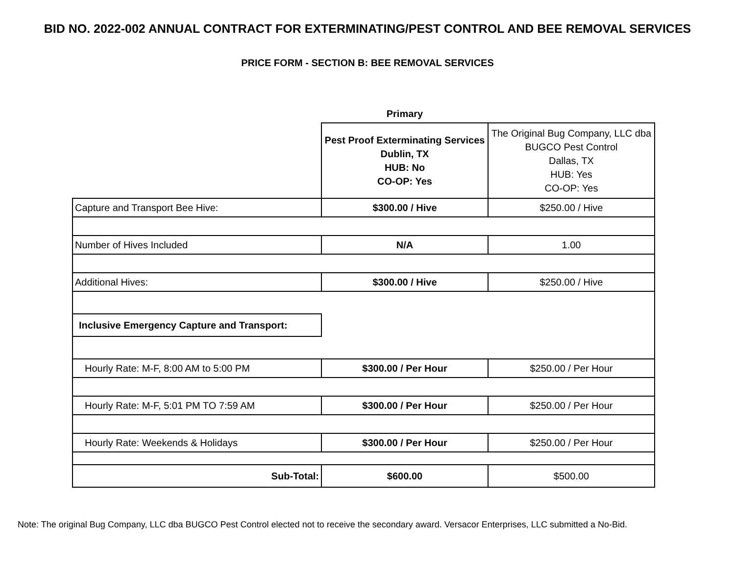BID NO. 2022-002 ANNUAL CONTRACT FOR EXTERMINATING/PEST CONTROL AND BEE REMOVAL SERVICES
PRICE FORM - SECTION B: BEE REMOVAL SERVICES
| | Primary | |
| | Pest Proof Exterminating Services Dublin, TX HUB: No CO-OP: Yes | The Original Bug Company, LLC dba BUGCO Pest Control Dallas, TX HUB: Yes CO-OP: Yes |
| Capture and Transport Bee Hive: | $300.00 / Hive | $250.00 / Hive |
| Number of Hives Included | N/A | 1.00 |
| Additional Hives: | $300.00 / Hive | $250.00 / Hive |
| Inclusive Emergency Capture and Transport: | | |
| Hourly Rate: M-F, 8:00 AM to 5:00 PM | $300.00 / Per Hour | $250.00 / Per Hour |
| Hourly Rate: M-F, 5:01 PM TO 7:59 AM | $300.00 / Per Hour | $250.00 / Per Hour |
| Hourly Rate: Weekends & Holidays | $300.00 / Per Hour | $250.00 / Per Hour |
| Sub-Total: | $600.00 | $500.00 |
Note: The original Bug Company, LLC dba BUGCO Pest Control elected not to receive the secondary award. Versacor Enterprises, LLC submitted a No-Bid.